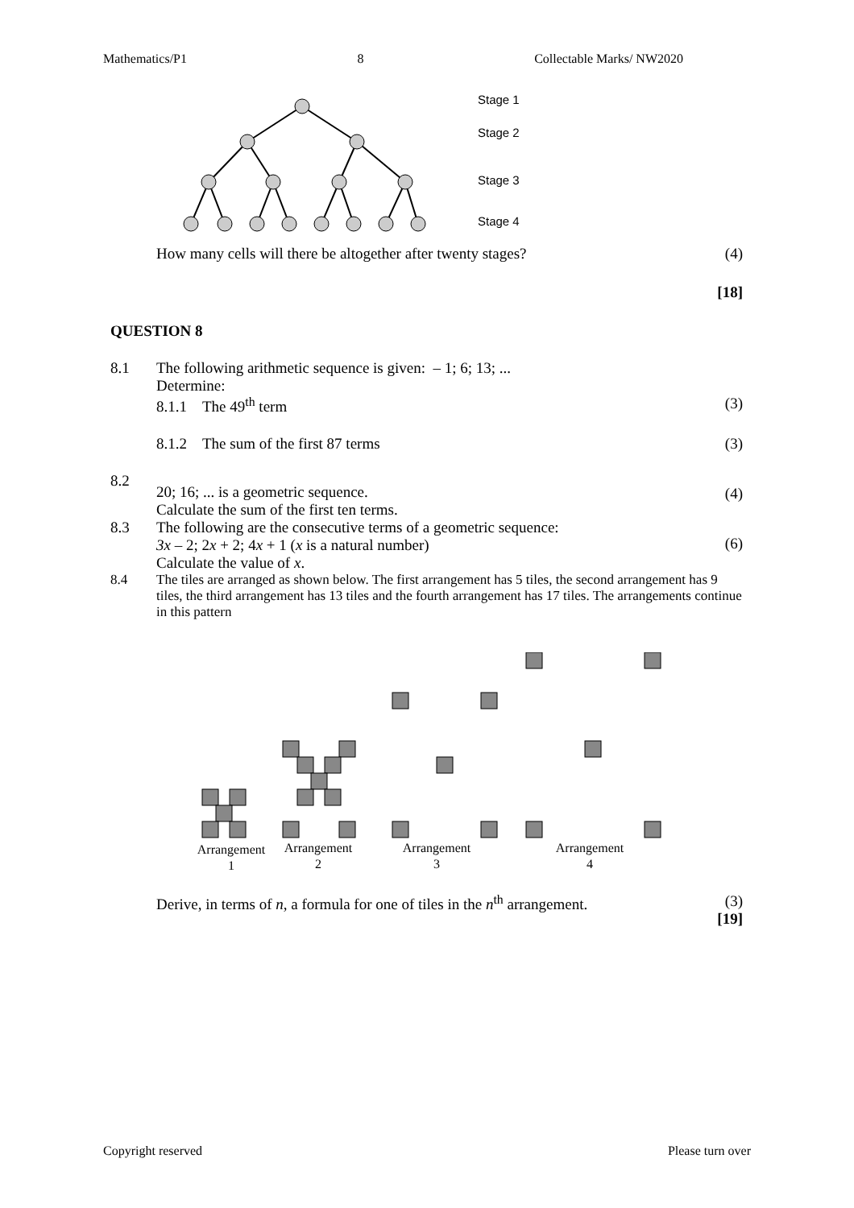Mathematics/P1 8 Collectable Marks/ NW2020
Stage 1
Stage 2
Stage 3
Stage 4
How many cells will there be altogether after twenty stages?
(4)
[18]
QUESTION 8
8.1 The following arithmetic sequence is given: – 1; 6; 13; ...
Determine:
8.1.1 The 49<sup>th</sup> term (3)
8.1.2 The sum of the first 87 terms
(3)
8.2
20; 16; ... is a geometric sequence.
Calculate the sum of the first ten terms.
(4)
8.3 The following are the consecutive terms of a geometric sequence:
3x – 2; 2x + 2; 4x + 1 (x is a natural number)
Calculate the value of x.
(6)
8.4 The tiles are arranged as shown below. The first arrangement has 5 tiles, the second arrangement has 9 tiles, the third arrangement has 13 tiles and the fourth arrangement has 17 tiles. The arrangements continue in this pattern
Arrangement
1
Arrangement
2
Arrangement
3
Arrangement
4
Derive, in terms of n, a formula for one of tiles in the n<sup>th</sup> arrangement.
(3)
[19]
Copyright reserved Please turn over